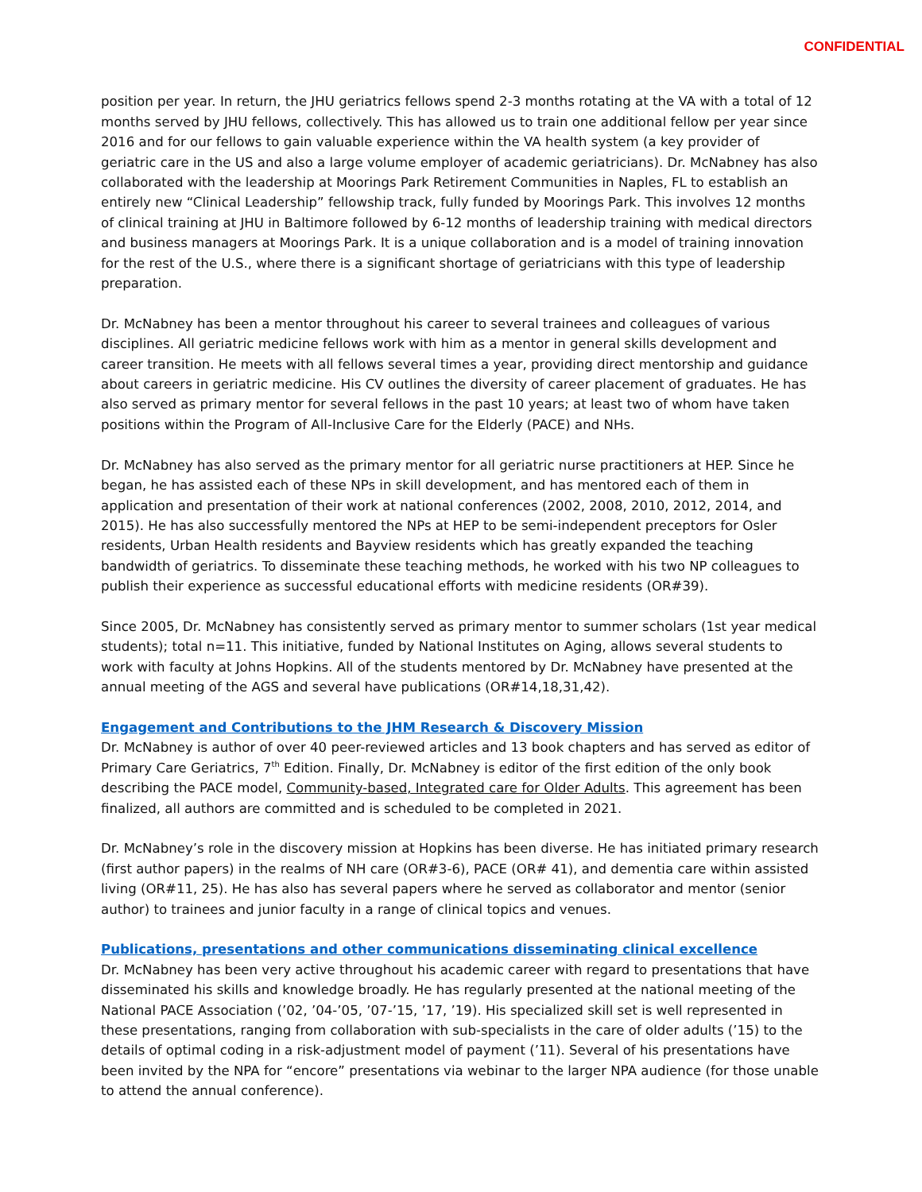CONFIDENTIAL
position per year. In return, the JHU geriatrics fellows spend 2-3 months rotating at the VA with a total of 12 months served by JHU fellows, collectively. This has allowed us to train one additional fellow per year since 2016 and for our fellows to gain valuable experience within the VA health system (a key provider of geriatric care in the US and also a large volume employer of academic geriatricians). Dr. McNabney has also collaborated with the leadership at Moorings Park Retirement Communities in Naples, FL to establish an entirely new “Clinical Leadership” fellowship track, fully funded by Moorings Park. This involves 12 months of clinical training at JHU in Baltimore followed by 6-12 months of leadership training with medical directors and business managers at Moorings Park. It is a unique collaboration and is a model of training innovation for the rest of the U.S., where there is a significant shortage of geriatricians with this type of leadership preparation.
Dr. McNabney has been a mentor throughout his career to several trainees and colleagues of various disciplines. All geriatric medicine fellows work with him as a mentor in general skills development and career transition. He meets with all fellows several times a year, providing direct mentorship and guidance about careers in geriatric medicine. His CV outlines the diversity of career placement of graduates. He has also served as primary mentor for several fellows in the past 10 years; at least two of whom have taken positions within the Program of All-Inclusive Care for the Elderly (PACE) and NHs.
Dr. McNabney has also served as the primary mentor for all geriatric nurse practitioners at HEP. Since he began, he has assisted each of these NPs in skill development, and has mentored each of them in application and presentation of their work at national conferences (2002, 2008, 2010, 2012, 2014, and 2015). He has also successfully mentored the NPs at HEP to be semi-independent preceptors for Osler residents, Urban Health residents and Bayview residents which has greatly expanded the teaching bandwidth of geriatrics. To disseminate these teaching methods, he worked with his two NP colleagues to publish their experience as successful educational efforts with medicine residents (OR#39).
Since 2005, Dr. McNabney has consistently served as primary mentor to summer scholars (1st year medical students); total n=11. This initiative, funded by National Institutes on Aging, allows several students to work with faculty at Johns Hopkins. All of the students mentored by Dr. McNabney have presented at the annual meeting of the AGS and several have publications (OR#14,18,31,42).
Engagement and Contributions to the JHM Research & Discovery Mission
Dr. McNabney is author of over 40 peer-reviewed articles and 13 book chapters and has served as editor of Primary Care Geriatrics, 7<sup>th</sup> Edition. Finally, Dr. McNabney is editor of the first edition of the only book describing the PACE model, Community-based, Integrated care for Older Adults. This agreement has been finalized, all authors are committed and is scheduled to be completed in 2021.
Dr. McNabney’s role in the discovery mission at Hopkins has been diverse. He has initiated primary research (first author papers) in the realms of NH care (OR#3-6), PACE (OR# 41), and dementia care within assisted living (OR#11, 25). He has also has several papers where he served as collaborator and mentor (senior author) to trainees and junior faculty in a range of clinical topics and venues.
Publications, presentations and other communications disseminating clinical excellence
Dr. McNabney has been very active throughout his academic career with regard to presentations that have disseminated his skills and knowledge broadly. He has regularly presented at the national meeting of the National PACE Association (’02, ’04-’05, ’07-’15, ’17, ’19). His specialized skill set is well represented in these presentations, ranging from collaboration with sub-specialists in the care of older adults (’15) to the details of optimal coding in a risk-adjustment model of payment (’11). Several of his presentations have been invited by the NPA for “encore” presentations via webinar to the larger NPA audience (for those unable to attend the annual conference).